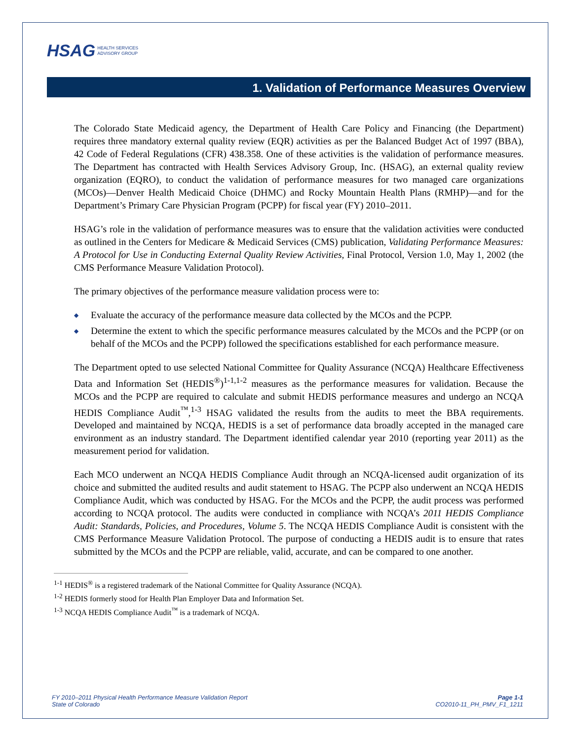HSAG HEALTH SERVICES
ADVISORY GROUP
1. Validation of Performance Measures Overview
The Colorado State Medicaid agency, the Department of Health Care Policy and Financing (the Department) requires three mandatory external quality review (EQR) activities as per the Balanced Budget Act of 1997 (BBA), 42 Code of Federal Regulations (CFR) 438.358. One of these activities is the validation of performance measures. The Department has contracted with Health Services Advisory Group, Inc. (HSAG), an external quality review organization (EQRO), to conduct the validation of performance measures for two managed care organizations (MCOs)—Denver Health Medicaid Choice (DHMC) and Rocky Mountain Health Plans (RMHP)—and for the Department’s Primary Care Physician Program (PCPP) for fiscal year (FY) 2010–2011.
HSAG’s role in the validation of performance measures was to ensure that the validation activities were conducted as outlined in the Centers for Medicare & Medicaid Services (CMS) publication, Validating Performance Measures: A Protocol for Use in Conducting External Quality Review Activities, Final Protocol, Version 1.0, May 1, 2002 (the CMS Performance Measure Validation Protocol).
The primary objectives of the performance measure validation process were to:
◆ Evaluate the accuracy of the performance measure data collected by the MCOs and the PCPP.
◆ Determine the extent to which the specific performance measures calculated by the MCOs and the PCPP (or on behalf of the MCOs and the PCPP) followed the specifications established for each performance measure.
The Department opted to use selected National Committee for Quality Assurance (NCQA) Healthcare Effectiveness Data and Information Set (HEDIS<sup>®</sup>)<sup>1-1,1-2</sup> measures as the performance measures for validation. Because the MCOs and the PCPP are required to calculate and submit HEDIS performance measures and undergo an NCQA HEDIS Compliance Audit<sup>™</sup>,<sup>1-3</sup> HSAG validated the results from the audits to meet the BBA requirements. Developed and maintained by NCQA, HEDIS is a set of performance data broadly accepted in the managed care environment as an industry standard. The Department identified calendar year 2010 (reporting year 2011) as the measurement period for validation.
Each MCO underwent an NCQA HEDIS Compliance Audit through an NCQA-licensed audit organization of its choice and submitted the audited results and audit statement to HSAG. The PCPP also underwent an NCQA HEDIS Compliance Audit, which was conducted by HSAG. For the MCOs and the PCPP, the audit process was performed according to NCQA protocol. The audits were conducted in compliance with NCQA’s 2011 HEDIS Compliance Audit: Standards, Policies, and Procedures, Volume 5. The NCQA HEDIS Compliance Audit is consistent with the CMS Performance Measure Validation Protocol. The purpose of conducting a HEDIS audit is to ensure that rates submitted by the MCOs and the PCPP are reliable, valid, accurate, and can be compared to one another.
<sup>1-1</sup> HEDIS<sup>®</sup> is a registered trademark of the National Committee for Quality Assurance (NCQA).
<sup>1-2</sup> HEDIS formerly stood for Health Plan Employer Data and Information Set.
<sup>1-3</sup> NCQA HEDIS Compliance Audit<sup>™</sup> is a trademark of NCQA.
FY 2010–2011 Physical Health Performance Measure Validation Report
State of Colorado
Page 1-1
CO2010-11_PH_PMV_F1_1211